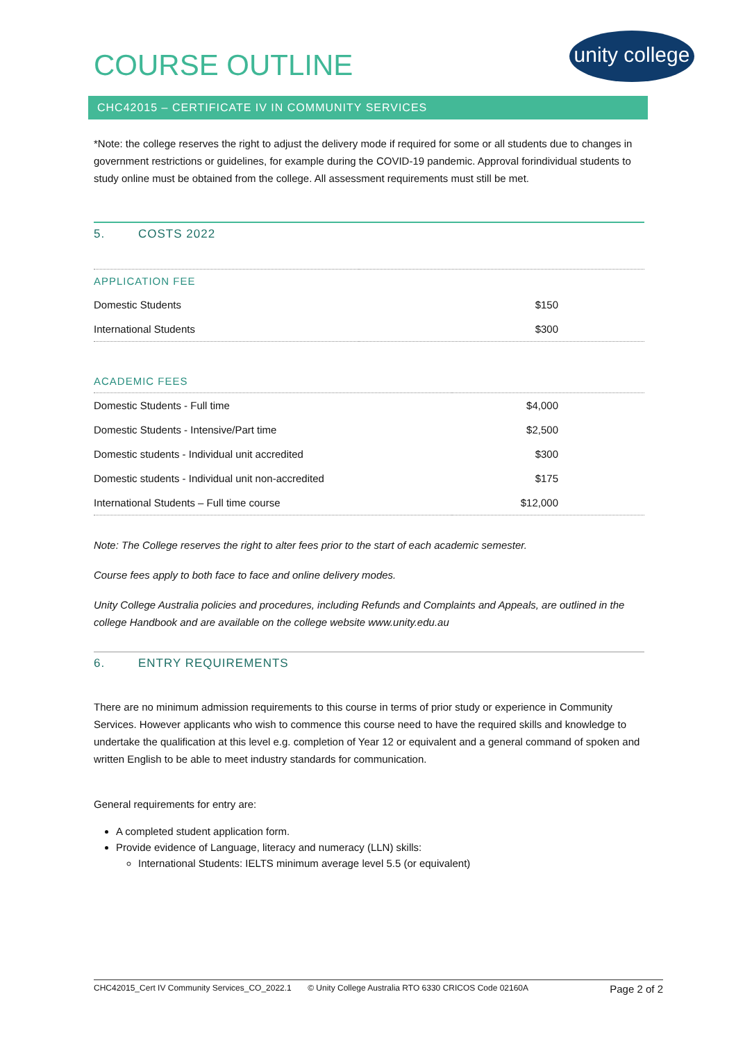unity college
COURSE OUTLINE
CHC42015 – CERTIFICATE IV IN COMMUNITY SERVICES
*Note: the college reserves the right to adjust the delivery mode if required for some or all students due to changes in government restrictions or guidelines, for example during the COVID-19 pandemic. Approval forindividual students to study online must be obtained from the college. All assessment requirements must still be met.
5. COSTS 2022
| APPLICATION FEE | |
| --- | --- |
| Domestic Students | $150 |
| International Students | $300 |
| ACADEMIC FEES | |
| --- | --- |
| Domestic Students - Full time | $4,000 |
| Domestic Students - Intensive/Part time | $2,500 |
| Domestic students - Individual unit accredited | $300 |
| Domestic students - Individual unit non-accredited | $175 |
| International Students – Full time course | $12,000 |
Note: The College reserves the right to alter fees prior to the start of each academic semester.
Course fees apply to both face to face and online delivery modes.
Unity College Australia policies and procedures, including Refunds and Complaints and Appeals, are outlined in the college Handbook and are available on the college website www.unity.edu.au
6. ENTRY REQUIREMENTS
There are no minimum admission requirements to this course in terms of prior study or experience in Community Services. However applicants who wish to commence this course need to have the required skills and knowledge to undertake the qualification at this level e.g. completion of Year 12 or equivalent and a general command of spoken and written English to be able to meet industry standards for communication.
General requirements for entry are:
A completed student application form.
Provide evidence of Language, literacy and numeracy (LLN) skills:
International Students: IELTS minimum average level 5.5 (or equivalent)
CHC42015_Cert IV Community Services_CO_2022.1 © Unity College Australia RTO 6330 CRICOS Code 02160A Page 2 of 2